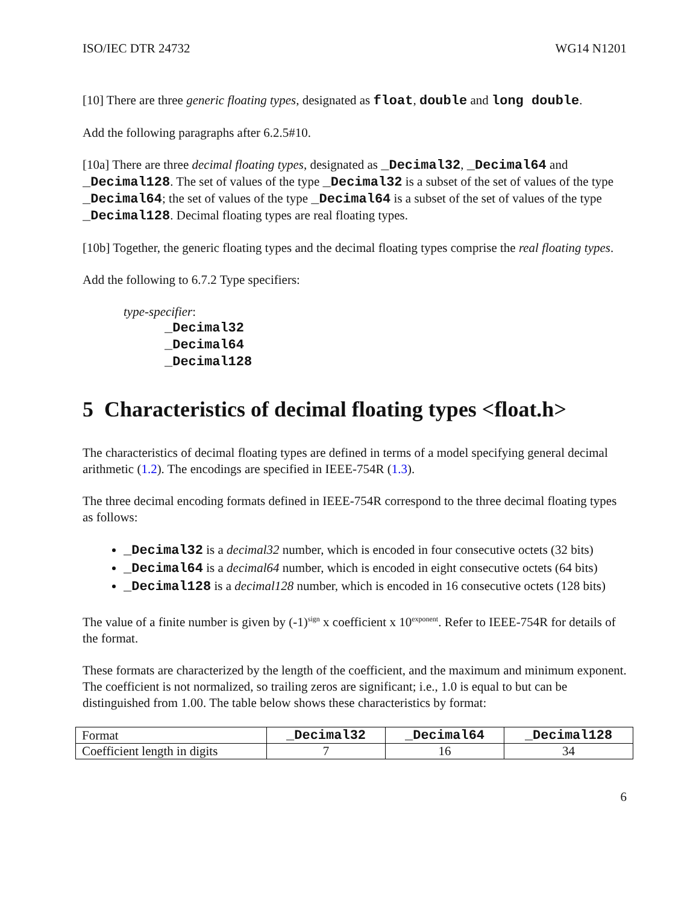ISO/IEC DTR 24732 WG14 N1201
[10] There are three generic floating types, designated as float, double and long double.
Add the following paragraphs after 6.2.5#10.
[10a] There are three decimal floating types, designated as _Decimal32, _Decimal64 and _Decimal128. The set of values of the type _Decimal32 is a subset of the set of values of the type _Decimal64; the set of values of the type _Decimal64 is a subset of the set of values of the type _Decimal128. Decimal floating types are real floating types.
[10b] Together, the generic floating types and the decimal floating types comprise the real floating types.
Add the following to 6.7.2 Type specifiers:
type-specifier:
_Decimal32
_Decimal64
_Decimal128
5 Characteristics of decimal floating types <float.h>
The characteristics of decimal floating types are defined in terms of a model specifying general decimal arithmetic (1.2). The encodings are specified in IEEE-754R (1.3).
The three decimal encoding formats defined in IEEE-754R correspond to the three decimal floating types as follows:
_Decimal32 is a decimal32 number, which is encoded in four consecutive octets (32 bits)
_Decimal64 is a decimal64 number, which is encoded in eight consecutive octets (64 bits)
_Decimal128 is a decimal128 number, which is encoded in 16 consecutive octets (128 bits)
The value of a finite number is given by (-1)<sup>sign</sup> x coefficient x 10<sup>exponent</sup>. Refer to IEEE-754R for details of the format.
These formats are characterized by the length of the coefficient, and the maximum and minimum exponent. The coefficient is not normalized, so trailing zeros are significant; i.e., 1.0 is equal to but can be distinguished from 1.00. The table below shows these characteristics by format:
| Format | _Decimal32 | _Decimal64 | _Decimal128 |
| Coefficient length in digits | 7 | 16 | 34 |
6